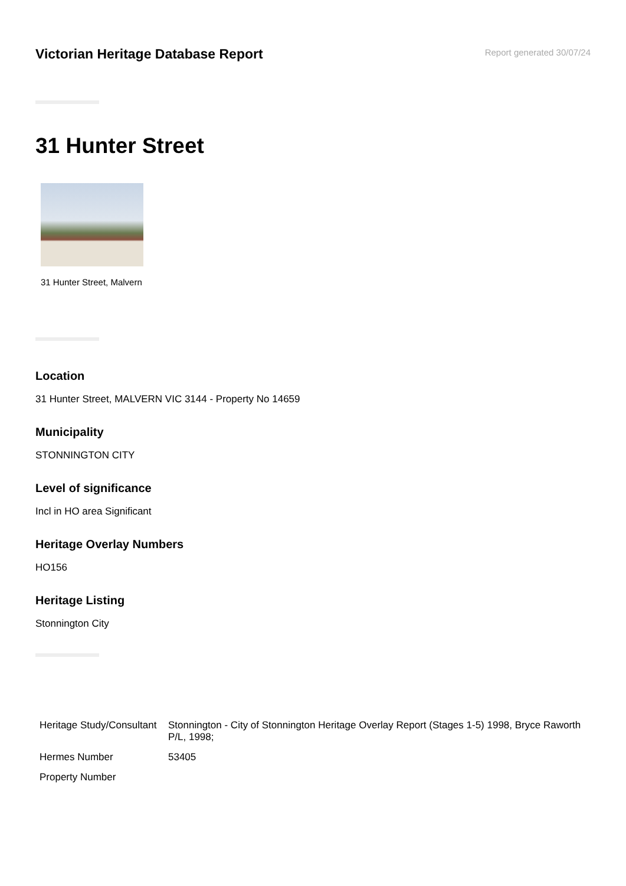Victorian Heritage Database Report
Report generated 30/07/24
31 Hunter Street
31 Hunter Street, Malvern
Location
31 Hunter Street, MALVERN VIC 3144 - Property No 14659
Municipality
STONNINGTON CITY
Level of significance
Incl in HO area Significant
Heritage Overlay Numbers
HO156
Heritage Listing
Stonnington City
| Heritage Study/Consultant | Stonnington - City of Stonnington Heritage Overlay Report (Stages 1-5) 1998, Bryce Raworth P/L, 1998; |
| Hermes Number | 53405 |
| Property Number | |